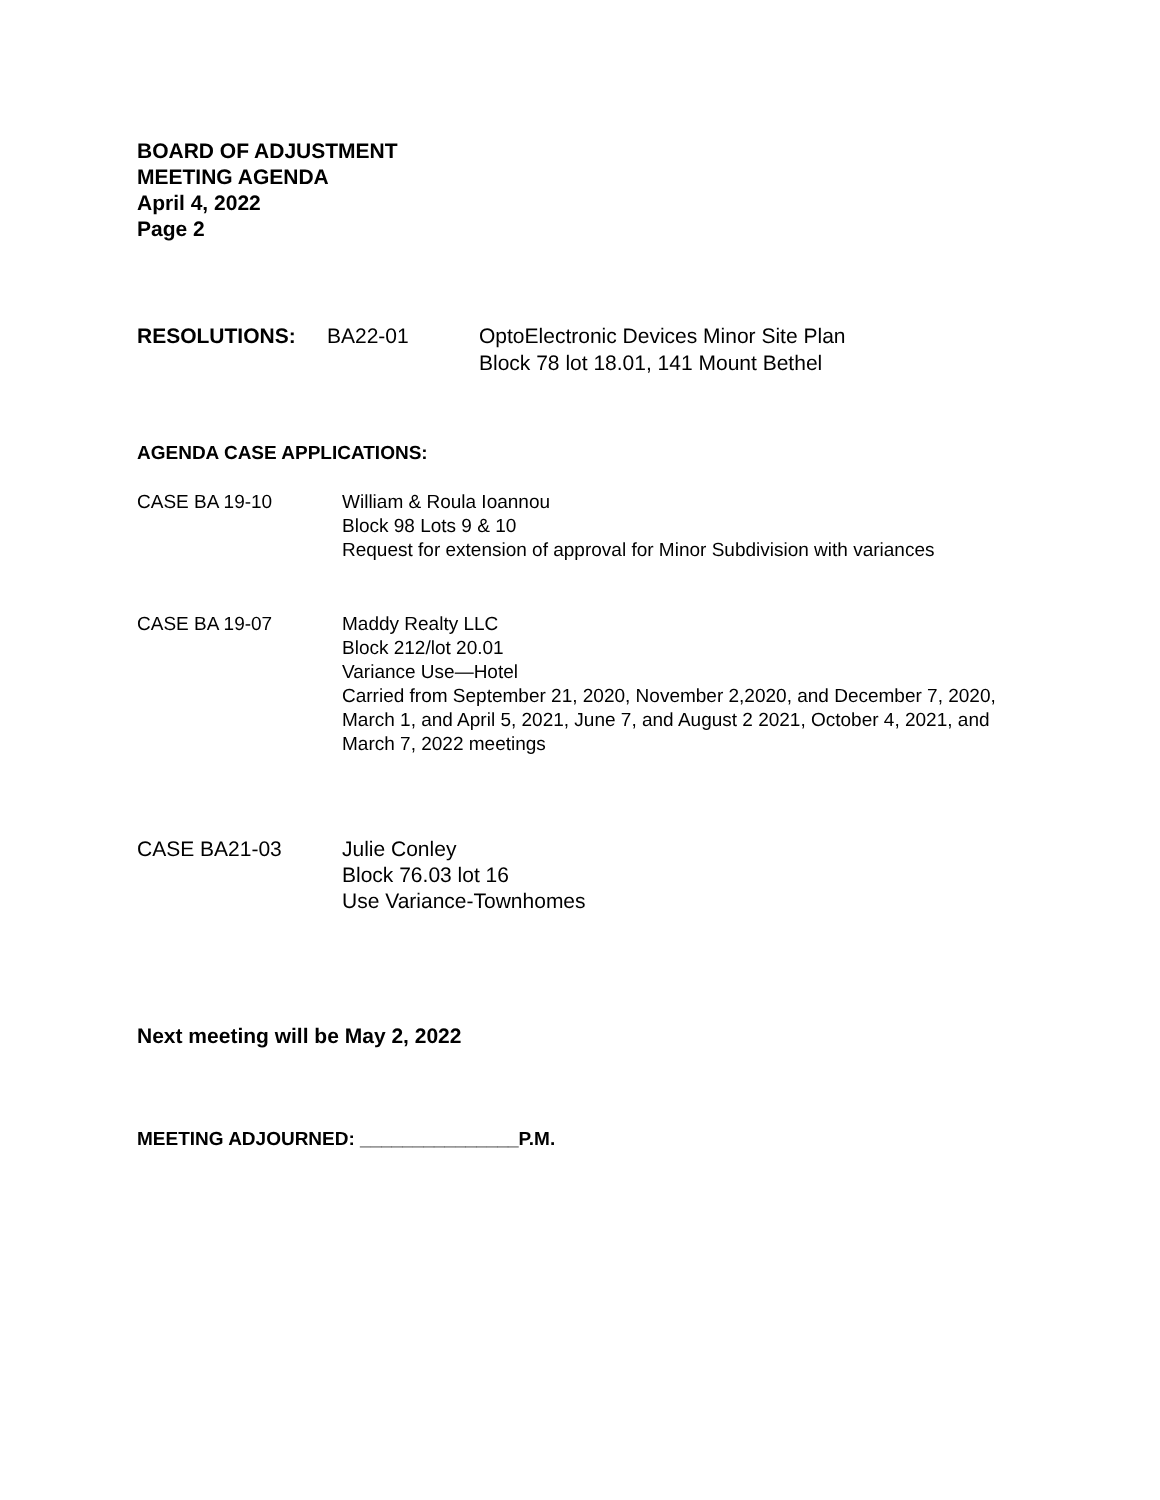BOARD OF ADJUSTMENT
MEETING AGENDA
April 4, 2022
Page 2
RESOLUTIONS: BA22-01 OptoElectronic Devices Minor Site Plan
Block 78 lot 18.01, 141 Mount Bethel
AGENDA CASE APPLICATIONS:
CASE BA 19-10 William & Roula Ioannou
Block 98 Lots 9 & 10
Request for extension of approval for Minor Subdivision with variances
CASE BA 19-07 Maddy Realty LLC
Block 212/lot 20.01
Variance Use—Hotel
Carried from September 21, 2020, November 2,2020, and December 7, 2020, March 1, and April 5, 2021, June 7, and August 2 2021, October 4, 2021, and March 7, 2022 meetings
CASE BA21-03 Julie Conley
Block 76.03 lot 16
Use Variance-Townhomes
Next meeting will be May 2, 2022
MEETING ADJOURNED: _______________P.M.